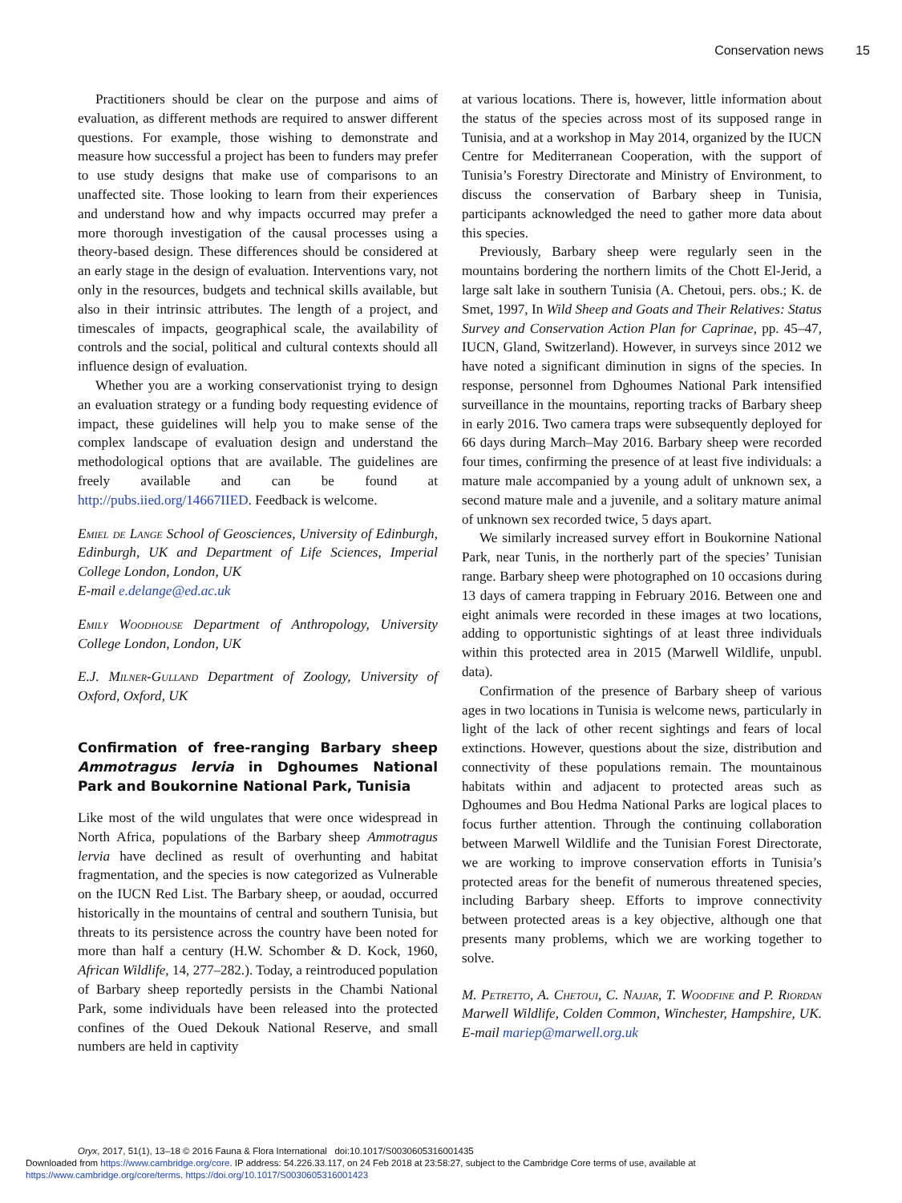Conservation news 15
Practitioners should be clear on the purpose and aims of evaluation, as different methods are required to answer different questions. For example, those wishing to demonstrate and measure how successful a project has been to funders may prefer to use study designs that make use of comparisons to an unaffected site. Those looking to learn from their experiences and understand how and why impacts occurred may prefer a more thorough investigation of the causal processes using a theory-based design. These differences should be considered at an early stage in the design of evaluation. Interventions vary, not only in the resources, budgets and technical skills available, but also in their intrinsic attributes. The length of a project, and timescales of impacts, geographical scale, the availability of controls and the social, political and cultural contexts should all influence design of evaluation.
Whether you are a working conservationist trying to design an evaluation strategy or a funding body requesting evidence of impact, these guidelines will help you to make sense of the complex landscape of evaluation design and understand the methodological options that are available. The guidelines are freely available and can be found at http://pubs.iied.org/14667IIED. Feedback is welcome.
Emiel de Lange School of Geosciences, University of Edinburgh, Edinburgh, UK and Department of Life Sciences, Imperial College London, London, UK
E-mail e.delange@ed.ac.uk
Emily Woodhouse Department of Anthropology, University College London, London, UK
E.J. Milner-Gulland Department of Zoology, University of Oxford, Oxford, UK
Confirmation of free-ranging Barbary sheep Ammotragus lervia in Dghoumes National Park and Boukornine National Park, Tunisia
Like most of the wild ungulates that were once widespread in North Africa, populations of the Barbary sheep Ammotragus lervia have declined as result of overhunting and habitat fragmentation, and the species is now categorized as Vulnerable on the IUCN Red List. The Barbary sheep, or aoudad, occurred historically in the mountains of central and southern Tunisia, but threats to its persistence across the country have been noted for more than half a century (H.W. Schomber & D. Kock, 1960, African Wildlife, 14, 277–282.). Today, a reintroduced population of Barbary sheep reportedly persists in the Chambi National Park, some individuals have been released into the protected confines of the Oued Dekouk National Reserve, and small numbers are held in captivity
at various locations. There is, however, little information about the status of the species across most of its supposed range in Tunisia, and at a workshop in May 2014, organized by the IUCN Centre for Mediterranean Cooperation, with the support of Tunisia’s Forestry Directorate and Ministry of Environment, to discuss the conservation of Barbary sheep in Tunisia, participants acknowledged the need to gather more data about this species.
Previously, Barbary sheep were regularly seen in the mountains bordering the northern limits of the Chott El-Jerid, a large salt lake in southern Tunisia (A. Chetoui, pers. obs.; K. de Smet, 1997, In Wild Sheep and Goats and Their Relatives: Status Survey and Conservation Action Plan for Caprinae, pp. 45–47, IUCN, Gland, Switzerland). However, in surveys since 2012 we have noted a significant diminution in signs of the species. In response, personnel from Dghoumes National Park intensified surveillance in the mountains, reporting tracks of Barbary sheep in early 2016. Two camera traps were subsequently deployed for 66 days during March–May 2016. Barbary sheep were recorded four times, confirming the presence of at least five individuals: a mature male accompanied by a young adult of unknown sex, a second mature male and a juvenile, and a solitary mature animal of unknown sex recorded twice, 5 days apart.
We similarly increased survey effort in Boukornine National Park, near Tunis, in the northerly part of the species’ Tunisian range. Barbary sheep were photographed on 10 occasions during 13 days of camera trapping in February 2016. Between one and eight animals were recorded in these images at two locations, adding to opportunistic sightings of at least three individuals within this protected area in 2015 (Marwell Wildlife, unpubl. data).
Confirmation of the presence of Barbary sheep of various ages in two locations in Tunisia is welcome news, particularly in light of the lack of other recent sightings and fears of local extinctions. However, questions about the size, distribution and connectivity of these populations remain. The mountainous habitats within and adjacent to protected areas such as Dghoumes and Bou Hedma National Parks are logical places to focus further attention. Through the continuing collaboration between Marwell Wildlife and the Tunisian Forest Directorate, we are working to improve conservation efforts in Tunisia’s protected areas for the benefit of numerous threatened species, including Barbary sheep. Efforts to improve connectivity between protected areas is a key objective, although one that presents many problems, which we are working together to solve.
M. Petretto, A. Chetoui, C. Najjar, T. Woodfine and P. Riordan Marwell Wildlife, Colden Common, Winchester, Hampshire, UK. E-mail mariep@marwell.org.uk
Oryx, 2017, 51(1), 13–18 © 2016 Fauna & Flora International doi:10.1017/S0030605316001435
Downloaded from https://www.cambridge.org/core. IP address: 54.226.33.117, on 24 Feb 2018 at 23:58:27, subject to the Cambridge Core terms of use, available at
https://www.cambridge.org/core/terms. https://doi.org/10.1017/S0030605316001423